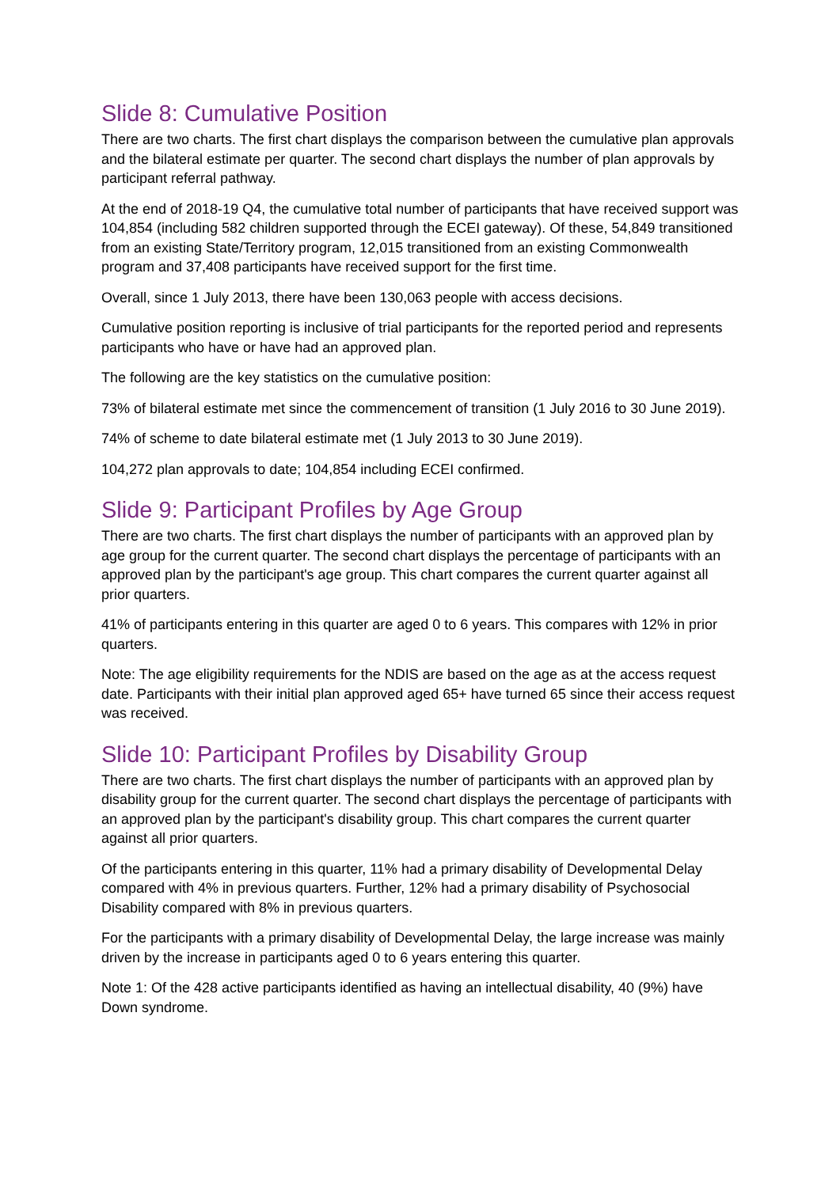Slide 8: Cumulative Position
There are two charts. The first chart displays the comparison between the cumulative plan approvals and the bilateral estimate per quarter. The second chart displays the number of plan approvals by participant referral pathway.
At the end of 2018-19 Q4, the cumulative total number of participants that have received support was 104,854 (including 582 children supported through the ECEI gateway). Of these, 54,849 transitioned from an existing State/Territory program, 12,015 transitioned from an existing Commonwealth program and 37,408 participants have received support for the first time.
Overall, since 1 July 2013, there have been 130,063 people with access decisions.
Cumulative position reporting is inclusive of trial participants for the reported period and represents participants who have or have had an approved plan.
The following are the key statistics on the cumulative position:
73% of bilateral estimate met since the commencement of transition (1 July 2016 to 30 June 2019).
74% of scheme to date bilateral estimate met (1 July 2013 to 30 June 2019).
104,272 plan approvals to date; 104,854 including ECEI confirmed.
Slide 9: Participant Profiles by Age Group
There are two charts. The first chart displays the number of participants with an approved plan by age group for the current quarter. The second chart displays the percentage of participants with an approved plan by the participant's age group. This chart compares the current quarter against all prior quarters.
41% of participants entering in this quarter are aged 0 to 6 years. This compares with 12% in prior quarters.
Note: The age eligibility requirements for the NDIS are based on the age as at the access request date. Participants with their initial plan approved aged 65+ have turned 65 since their access request was received.
Slide 10: Participant Profiles by Disability Group
There are two charts. The first chart displays the number of participants with an approved plan by disability group for the current quarter. The second chart displays the percentage of participants with an approved plan by the participant's disability group. This chart compares the current quarter against all prior quarters.
Of the participants entering in this quarter, 11% had a primary disability of Developmental Delay compared with 4% in previous quarters. Further, 12% had a primary disability of Psychosocial Disability compared with 8% in previous quarters.
For the participants with a primary disability of Developmental Delay, the large increase was mainly driven by the increase in participants aged 0 to 6 years entering this quarter.
Note 1: Of the 428 active participants identified as having an intellectual disability, 40 (9%) have Down syndrome.